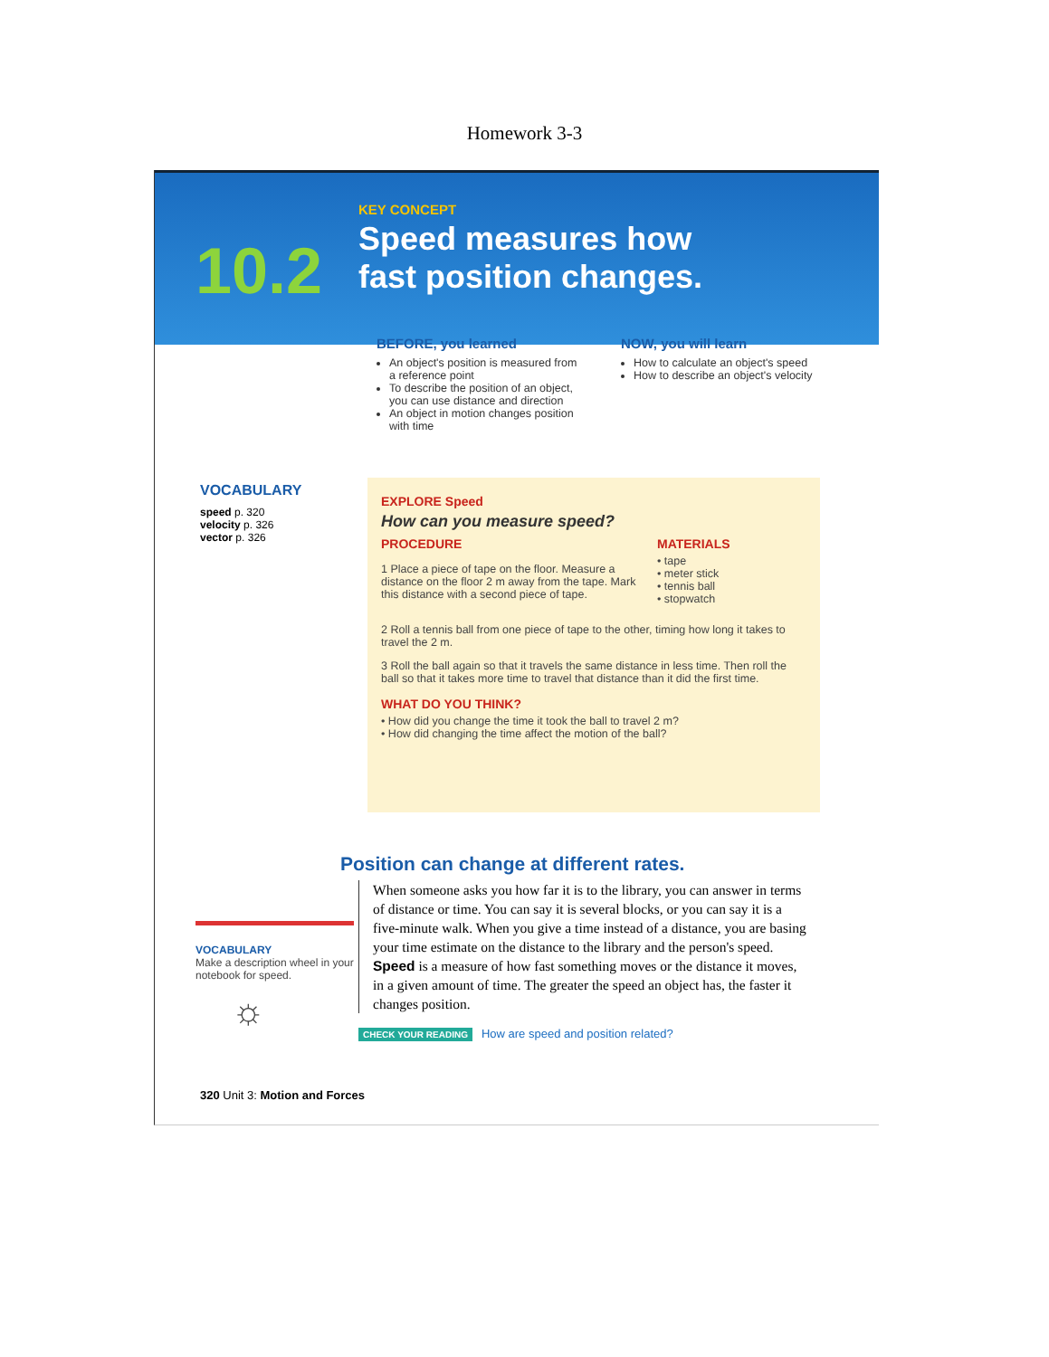Homework 3-3
10.2
KEY CONCEPT
Speed measures how
fast position changes.
BEFORE, you learned
An object's position is measured from a reference point
To describe the position of an object, you can use distance and direction
An object in motion changes position with time
NOW, you will learn
How to calculate an object's speed
How to describe an object's velocity
VOCABULARY
speed p. 320
velocity p. 326
vector p. 326
EXPLORE Speed
How can you measure speed?
PROCEDURE
1 Place a piece of tape on the floor. Measure a distance on the floor 2 m away from the tape. Mark this distance with a second piece of tape.
MATERIALS
• tape
• meter stick
• tennis ball
• stopwatch
2 Roll a tennis ball from one piece of tape to the other, timing how long it takes to travel the 2 m.
3 Roll the ball again so that it travels the same distance in less time. Then roll the ball so that it takes more time to travel that distance than it did the first time.
WHAT DO YOU THINK?
• How did you change the time it took the ball to travel 2 m?
• How did changing the time affect the motion of the ball?
VOCABULARY
Make a description wheel in your notebook for speed.
☼
Position can change at different rates.
When someone asks you how far it is to the library, you can answer in terms of distance or time. You can say it is several blocks, or you can say it is a five-minute walk. When you give a time instead of a distance, you are basing your time estimate on the distance to the library and the person's speed. Speed is a measure of how fast something moves or the distance it moves, in a given amount of time. The greater the speed an object has, the faster it changes position.
CHECK YOUR READING How are speed and position related?
320 Unit 3: Motion and Forces